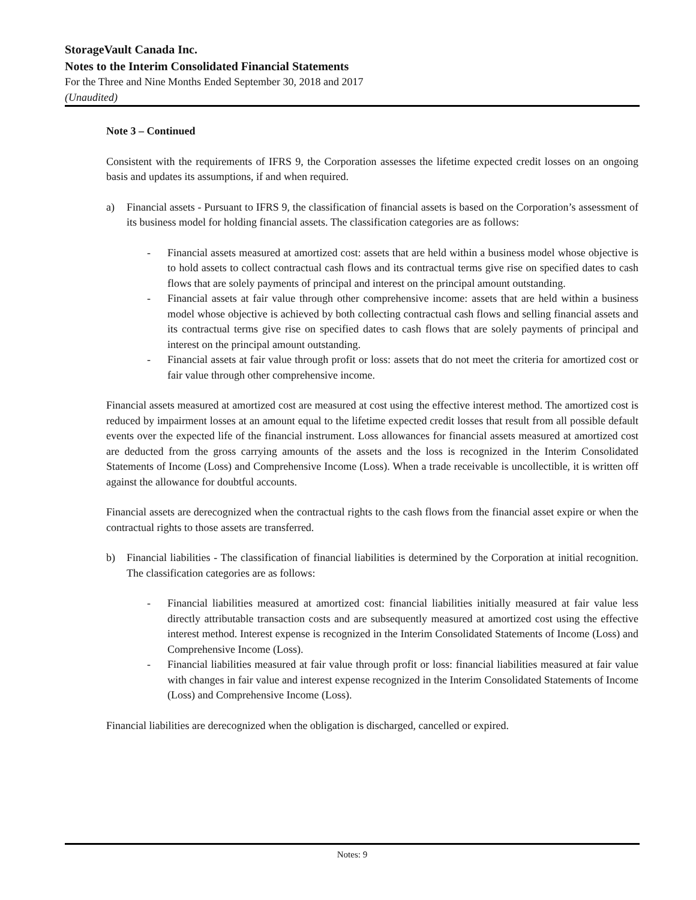StorageVault Canada Inc.
Notes to the Interim Consolidated Financial Statements
For the Three and Nine Months Ended September 30, 2018 and 2017
(Unaudited)
Note 3 – Continued
Consistent with the requirements of IFRS 9, the Corporation assesses the lifetime expected credit losses on an ongoing basis and updates its assumptions, if and when required.
a) Financial assets - Pursuant to IFRS 9, the classification of financial assets is based on the Corporation’s assessment of its business model for holding financial assets. The classification categories are as follows:
- Financial assets measured at amortized cost: assets that are held within a business model whose objective is to hold assets to collect contractual cash flows and its contractual terms give rise on specified dates to cash flows that are solely payments of principal and interest on the principal amount outstanding.
- Financial assets at fair value through other comprehensive income: assets that are held within a business model whose objective is achieved by both collecting contractual cash flows and selling financial assets and its contractual terms give rise on specified dates to cash flows that are solely payments of principal and interest on the principal amount outstanding.
- Financial assets at fair value through profit or loss: assets that do not meet the criteria for amortized cost or fair value through other comprehensive income.
Financial assets measured at amortized cost are measured at cost using the effective interest method. The amortized cost is reduced by impairment losses at an amount equal to the lifetime expected credit losses that result from all possible default events over the expected life of the financial instrument. Loss allowances for financial assets measured at amortized cost are deducted from the gross carrying amounts of the assets and the loss is recognized in the Interim Consolidated Statements of Income (Loss) and Comprehensive Income (Loss). When a trade receivable is uncollectible, it is written off against the allowance for doubtful accounts.
Financial assets are derecognized when the contractual rights to the cash flows from the financial asset expire or when the contractual rights to those assets are transferred.
b) Financial liabilities - The classification of financial liabilities is determined by the Corporation at initial recognition. The classification categories are as follows:
- Financial liabilities measured at amortized cost: financial liabilities initially measured at fair value less directly attributable transaction costs and are subsequently measured at amortized cost using the effective interest method. Interest expense is recognized in the Interim Consolidated Statements of Income (Loss) and Comprehensive Income (Loss).
- Financial liabilities measured at fair value through profit or loss: financial liabilities measured at fair value with changes in fair value and interest expense recognized in the Interim Consolidated Statements of Income (Loss) and Comprehensive Income (Loss).
Financial liabilities are derecognized when the obligation is discharged, cancelled or expired.
Notes: 9